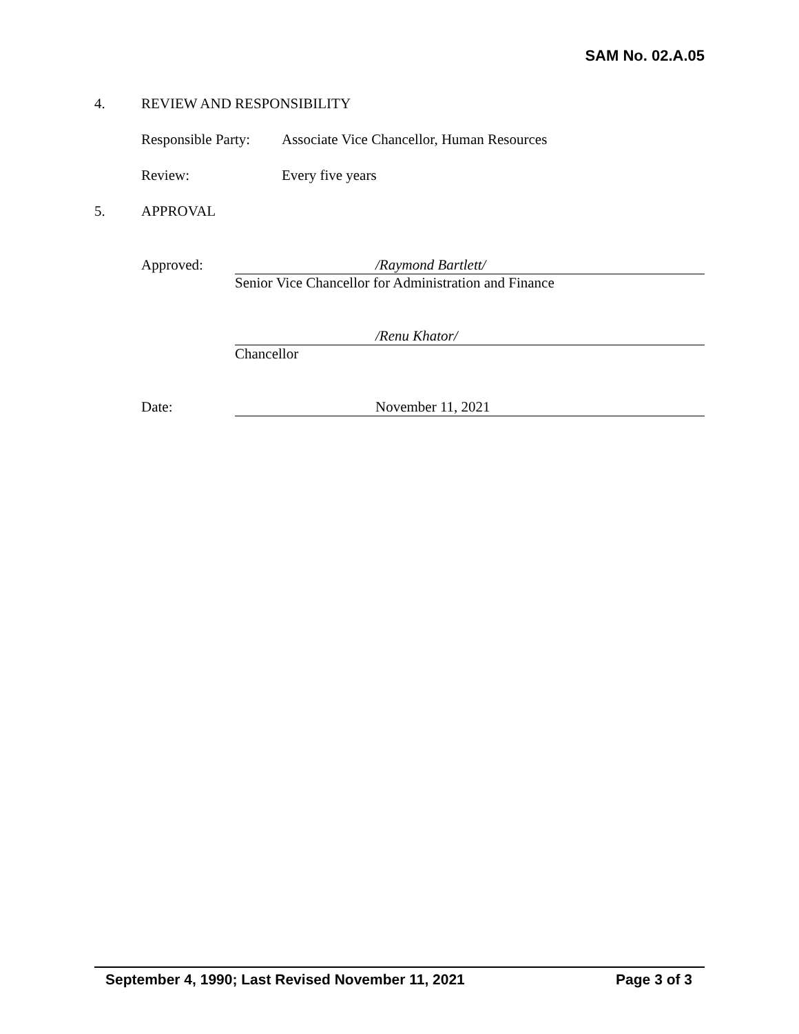SAM No. 02.A.05
4. REVIEW AND RESPONSIBILITY
Responsible Party: Associate Vice Chancellor, Human Resources
Review: Every five years
5. APPROVAL
Approved:
/Raymond Bartlett/
Senior Vice Chancellor for Administration and Finance
/Renu Khator/
Chancellor
Date:
November 11, 2021
September 4, 1990; Last Revised November 11, 2021 Page 3 of 3